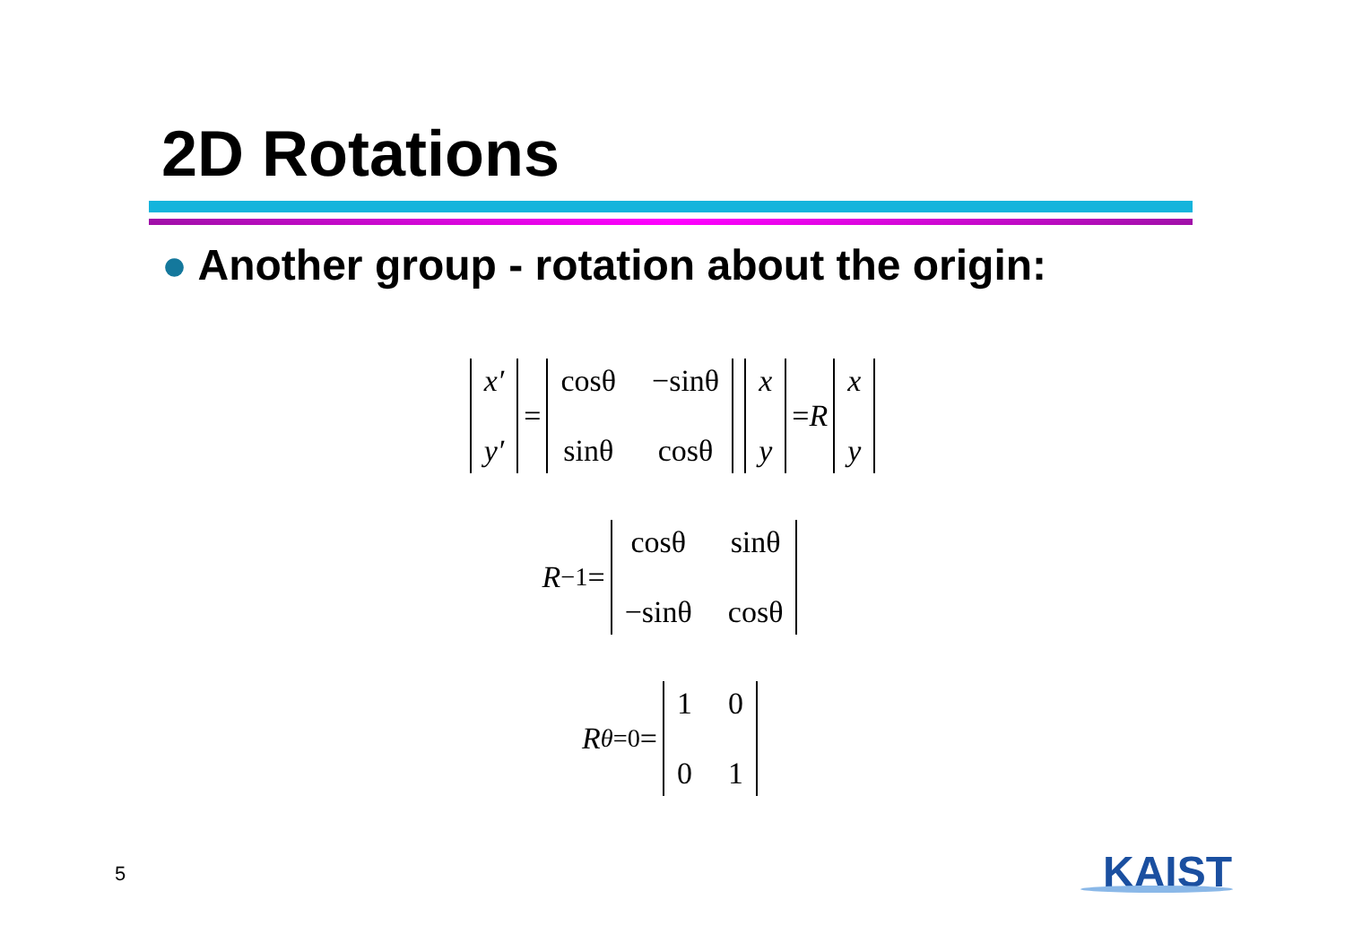2D Rotations
● Another group - rotation about the origin:
x′ y′
=
cosθ −sinθ sinθ cosθ x y
= R
x y
R<sup>−1</sup> =
cosθ sinθ −sinθ cosθ
R<sub>θ=0</sub> =
1001
5 KAIST